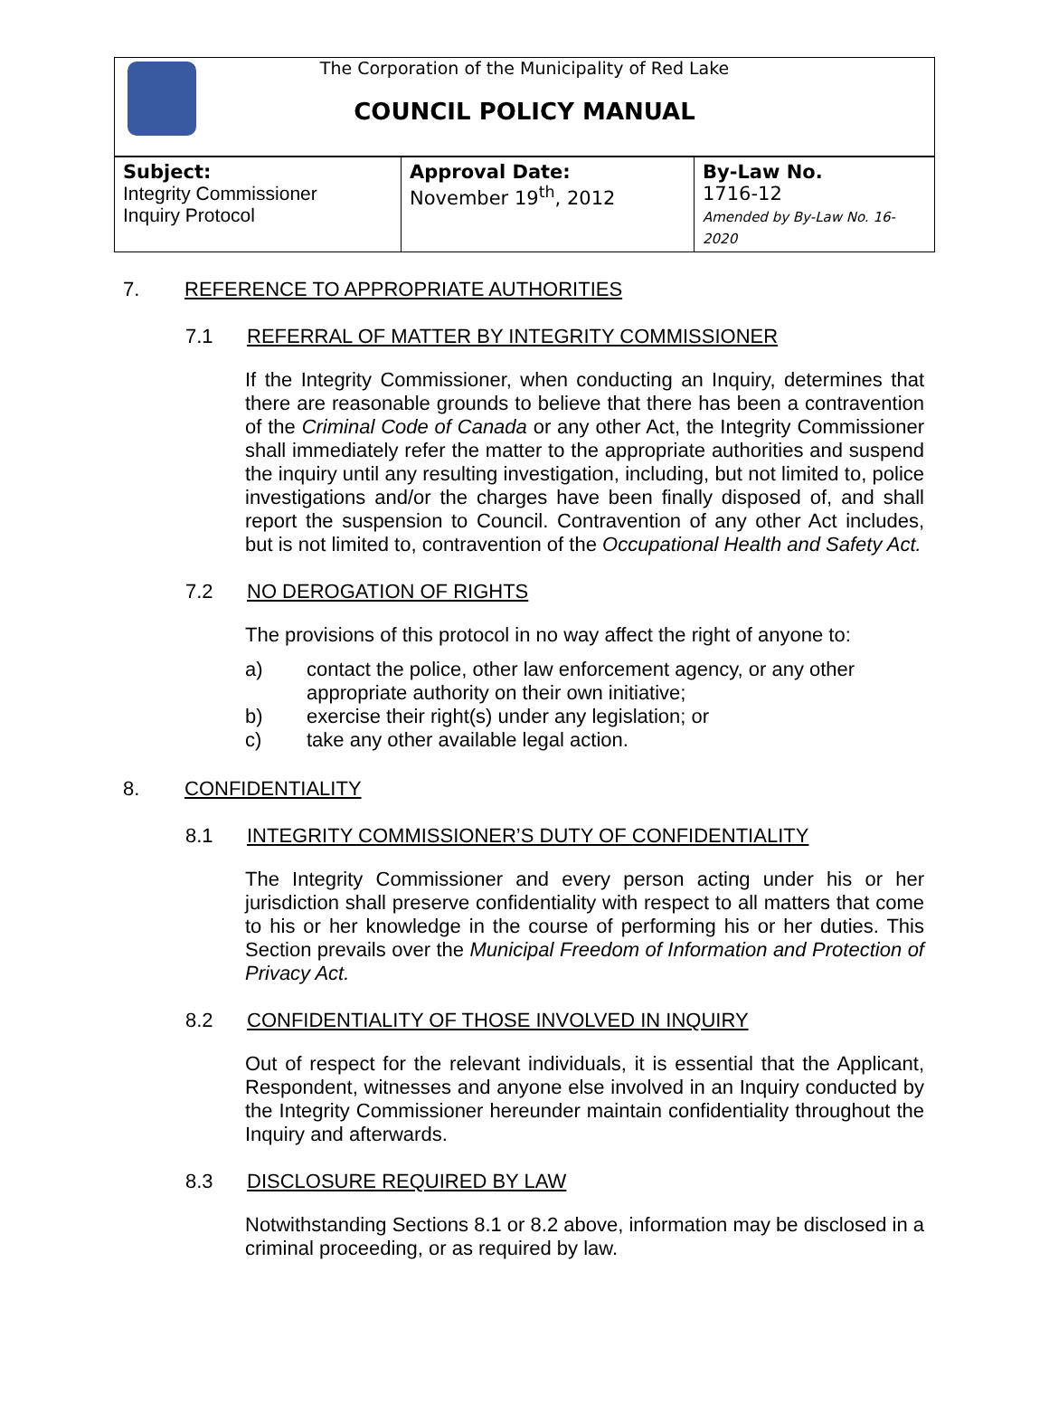The Corporation of the Municipality of Red Lake
COUNCIL POLICY MANUAL
| Subject: Integrity Commissioner Inquiry Protocol | Approval Date: November 19<sup>th</sup>, 2012 | By-Law No. 1716-12 Amended by By-Law No. 16-2020 |
7. REFERENCE TO APPROPRIATE AUTHORITIES
7.1 REFERRAL OF MATTER BY INTEGRITY COMMISSIONER
If the Integrity Commissioner, when conducting an Inquiry, determines that there are reasonable grounds to believe that there has been a contravention of the Criminal Code of Canada or any other Act, the Integrity Commissioner shall immediately refer the matter to the appropriate authorities and suspend the inquiry until any resulting investigation, including, but not limited to, police investigations and/or the charges have been finally disposed of, and shall report the suspension to Council. Contravention of any other Act includes, but is not limited to, contravention of the Occupational Health and Safety Act.
7.2 NO DEROGATION OF RIGHTS
The provisions of this protocol in no way affect the right of anyone to:
a) contact the police, other law enforcement agency, or any other appropriate authority on their own initiative;
b) exercise their right(s) under any legislation; or
c) take any other available legal action.
8. CONFIDENTIALITY
8.1 INTEGRITY COMMISSIONER’S DUTY OF CONFIDENTIALITY
The Integrity Commissioner and every person acting under his or her jurisdiction shall preserve confidentiality with respect to all matters that come to his or her knowledge in the course of performing his or her duties. This Section prevails over the Municipal Freedom of Information and Protection of Privacy Act.
8.2 CONFIDENTIALITY OF THOSE INVOLVED IN INQUIRY
Out of respect for the relevant individuals, it is essential that the Applicant, Respondent, witnesses and anyone else involved in an Inquiry conducted by the Integrity Commissioner hereunder maintain confidentiality throughout the Inquiry and afterwards.
8.3 DISCLOSURE REQUIRED BY LAW
Notwithstanding Sections 8.1 or 8.2 above, information may be disclosed in a criminal proceeding, or as required by law.